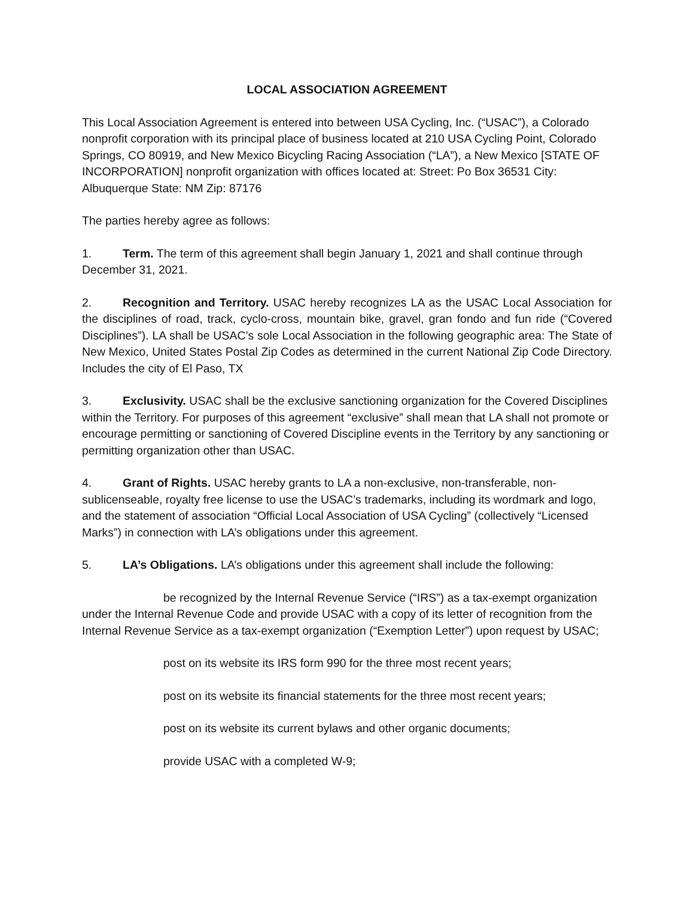LOCAL ASSOCIATION AGREEMENT
This Local Association Agreement is entered into between USA Cycling, Inc. (“USAC”), a Colorado nonprofit corporation with its principal place of business located at 210 USA Cycling Point, Colorado Springs, CO 80919, and New Mexico Bicycling Racing Association (“LA”), a New Mexico [STATE OF INCORPORATION] nonprofit organization with offices located at: Street: Po Box 36531 City: Albuquerque State: NM Zip: 87176
The parties hereby agree as follows:
1. Term. The term of this agreement shall begin January 1, 2021 and shall continue through December 31, 2021.
2. Recognition and Territory. USAC hereby recognizes LA as the USAC Local Association for the disciplines of road, track, cyclo-cross, mountain bike, gravel, gran fondo and fun ride (“Covered Disciplines”). LA shall be USAC’s sole Local Association in the following geographic area: The State of New Mexico, United States Postal Zip Codes as determined in the current National Zip Code Directory. Includes the city of El Paso, TX
3. Exclusivity. USAC shall be the exclusive sanctioning organization for the Covered Disciplines within the Territory. For purposes of this agreement “exclusive” shall mean that LA shall not promote or encourage permitting or sanctioning of Covered Discipline events in the Territory by any sanctioning or permitting organization other than USAC.
4. Grant of Rights. USAC hereby grants to LA a non-exclusive, non-transferable, non-sublicenseable, royalty free license to use the USAC’s trademarks, including its wordmark and logo, and the statement of association “Official Local Association of USA Cycling” (collectively “Licensed Marks”) in connection with LA’s obligations under this agreement.
5. LA’s Obligations. LA’s obligations under this agreement shall include the following:
be recognized by the Internal Revenue Service (“IRS”) as a tax-exempt organization under the Internal Revenue Code and provide USAC with a copy of its letter of recognition from the Internal Revenue Service as a tax-exempt organization (“Exemption Letter”) upon request by USAC;
post on its website its IRS form 990 for the three most recent years;
post on its website its financial statements for the three most recent years;
post on its website its current bylaws and other organic documents;
provide USAC with a completed W-9;